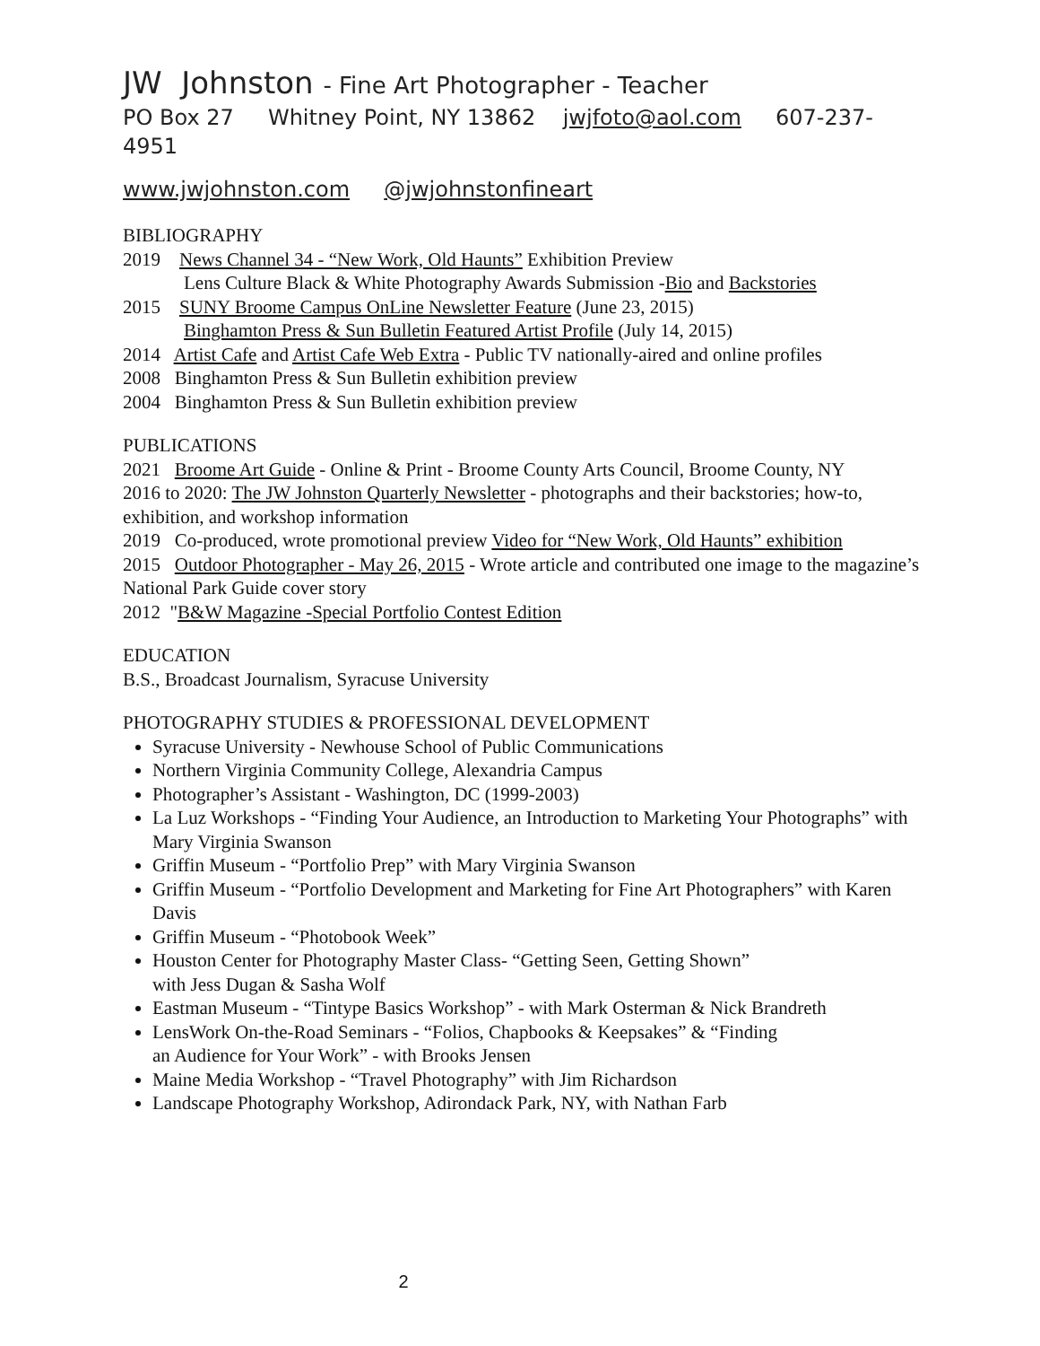JW Johnston - Fine Art Photographer - Teacher
PO Box 27 Whitney Point, NY 13862 jwjfoto@aol.com 607-237-4951
www.jwjohnston.com @jwjohnstonfineart
BIBLIOGRAPHY
2019 News Channel 34 - “New Work, Old Haunts” Exhibition Preview
Lens Culture Black & White Photography Awards Submission -Bio and Backstories
2015 SUNY Broome Campus OnLine Newsletter Feature (June 23, 2015)
Binghamton Press & Sun Bulletin Featured Artist Profile (July 14, 2015)
2014 Artist Cafe and Artist Cafe Web Extra - Public TV nationally-aired and online profiles
2008 Binghamton Press & Sun Bulletin exhibition preview
2004 Binghamton Press & Sun Bulletin exhibition preview
PUBLICATIONS
2021 Broome Art Guide - Online & Print - Broome County Arts Council, Broome County, NY
2016 to 2020: The JW Johnston Quarterly Newsletter - photographs and their backstories; how-to, exhibition, and workshop information
2019 Co-produced, wrote promotional preview Video for “New Work, Old Haunts” exhibition
2015 Outdoor Photographer - May 26, 2015 - Wrote article and contributed one image to the magazine’s National Park Guide cover story
2012 "B&W Magazine -Special Portfolio Contest Edition
EDUCATION
B.S., Broadcast Journalism, Syracuse University
PHOTOGRAPHY STUDIES & PROFESSIONAL DEVELOPMENT
Syracuse University - Newhouse School of Public Communications
Northern Virginia Community College, Alexandria Campus
Photographer’s Assistant - Washington, DC (1999-2003)
La Luz Workshops - “Finding Your Audience, an Introduction to Marketing Your Photographs” with Mary Virginia Swanson
Griffin Museum - “Portfolio Prep” with Mary Virginia Swanson
Griffin Museum - “Portfolio Development and Marketing for Fine Art Photographers” with Karen Davis
Griffin Museum - “Photobook Week”
Houston Center for Photography Master Class- “Getting Seen, Getting Shown”
with Jess Dugan & Sasha Wolf
Eastman Museum - “Tintype Basics Workshop” - with Mark Osterman & Nick Brandreth
LensWork On-the-Road Seminars - “Folios, Chapbooks & Keepsakes” & “Finding
an Audience for Your Work” - with Brooks Jensen
Maine Media Workshop - “Travel Photography” with Jim Richardson
Landscape Photography Workshop, Adirondack Park, NY, with Nathan Farb
2